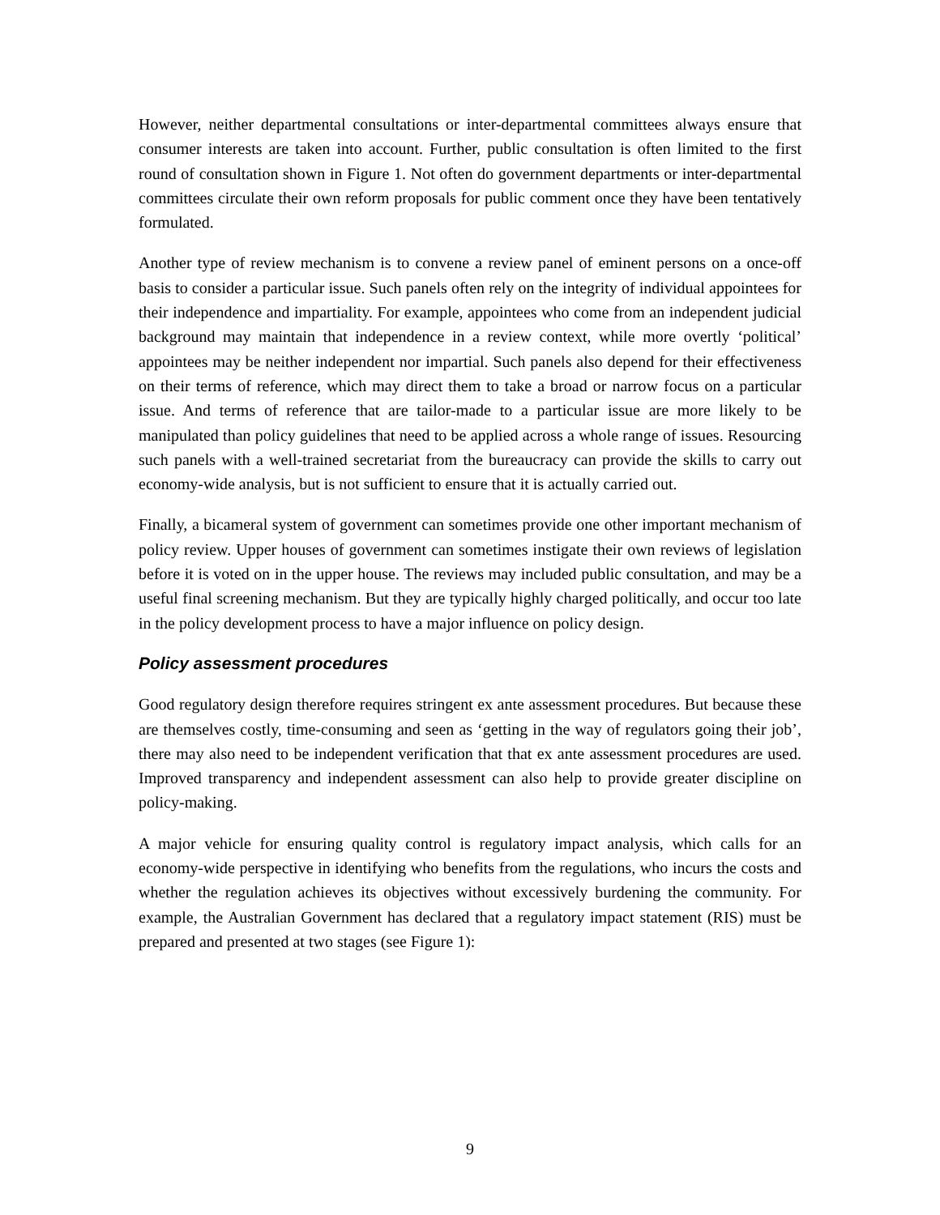However, neither departmental consultations or inter-departmental committees always ensure that consumer interests are taken into account. Further, public consultation is often limited to the first round of consultation shown in Figure 1. Not often do government departments or inter-departmental committees circulate their own reform proposals for public comment once they have been tentatively formulated.
Another type of review mechanism is to convene a review panel of eminent persons on a once-off basis to consider a particular issue. Such panels often rely on the integrity of individual appointees for their independence and impartiality. For example, appointees who come from an independent judicial background may maintain that independence in a review context, while more overtly ‘political’ appointees may be neither independent nor impartial. Such panels also depend for their effectiveness on their terms of reference, which may direct them to take a broad or narrow focus on a particular issue. And terms of reference that are tailor-made to a particular issue are more likely to be manipulated than policy guidelines that need to be applied across a whole range of issues. Resourcing such panels with a well-trained secretariat from the bureaucracy can provide the skills to carry out economy-wide analysis, but is not sufficient to ensure that it is actually carried out.
Finally, a bicameral system of government can sometimes provide one other important mechanism of policy review. Upper houses of government can sometimes instigate their own reviews of legislation before it is voted on in the upper house. The reviews may included public consultation, and may be a useful final screening mechanism. But they are typically highly charged politically, and occur too late in the policy development process to have a major influence on policy design.
Policy assessment procedures
Good regulatory design therefore requires stringent ex ante assessment procedures. But because these are themselves costly, time-consuming and seen as ‘getting in the way of regulators going their job’, there may also need to be independent verification that that ex ante assessment procedures are used. Improved transparency and independent assessment can also help to provide greater discipline on policy-making.
A major vehicle for ensuring quality control is regulatory impact analysis, which calls for an economy-wide perspective in identifying who benefits from the regulations, who incurs the costs and whether the regulation achieves its objectives without excessively burdening the community. For example, the Australian Government has declared that a regulatory impact statement (RIS) must be prepared and presented at two stages (see Figure 1):
9